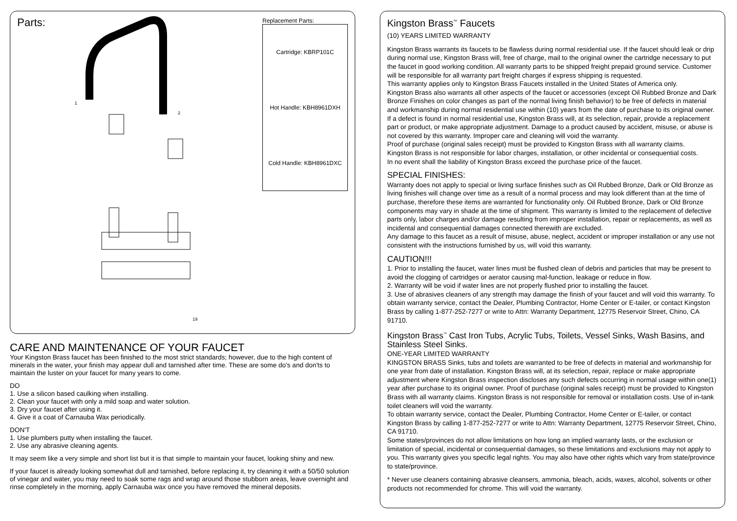Parts:
1
2
19
Replacement Parts:
Cartridge: KBRP101C
Hot Handle: KBH8961DXH
Cold Handle: KBH8961DXC
CARE AND MAINTENANCE OF YOUR FAUCET
Your Kingston Brass faucet has been finished to the most strict standards; however, due to the high content of minerals in the water, your finish may appear dull and tarnished after time. These are some do's and don'ts to maintain the luster on your faucet for many years to come.
DO
1. Use a silicon based caulking when installing.
2. Clean your faucet with only a mild soap and water solution.
3. Dry your faucet after using it.
4. Give it a coat of Carnauba Wax periodically.
DON'T
1. Use plumbers putty when installing the faucet.
2. Use any abrasive cleaning agents.
It may seem like a very simple and short list but it is that simple to maintain your faucet, looking shiny and new.
If your faucet is already looking somewhat dull and tarnished, before replacing it, try cleaning it with a 50/50 solution of vinegar and water, you may need to soak some rags and wrap around those stubborn areas, leave overnight and rinse completely in the morning, apply Carnauba wax once you have removed the mineral deposits.
Kingston Brass<sup>™</sup> Faucets
(10) YEARS LIMITED WARRANTY
Kingston Brass warrants its faucets to be flawless during normal residential use. If the faucet should leak or drip during normal use, Kingston Brass will, free of charge, mail to the original owner the cartridge necessary to put the faucet in good working condition. All warranty parts to be shipped freight prepaid ground service. Customer will be responsible for all warranty part freight charges if express shipping is requested.
This warranty applies only to Kingston Brass Faucets installed in the United States of America only.
Kingston Brass also warrants all other aspects of the faucet or accessories (except Oil Rubbed Bronze and Dark Bronze Finishes on color changes as part of the normal living finish behavior) to be free of defects in material and workmanship during normal residential use within (10) years from the date of purchase to its original owner. If a defect is found in normal residential use, Kingston Brass will, at its selection, repair, provide a replacement part or product, or make appropriate adjustment. Damage to a product caused by accident, misuse, or abuse is not covered by this warranty. Improper care and cleaning will void the warranty.
Proof of purchase (original sales receipt) must be provided to Kingston Brass with all warranty claims.
Kingston Brass is not responsible for labor charges, installation, or other incidental or consequential costs.
In no event shall the liability of Kingston Brass exceed the purchase price of the faucet.
SPECIAL FINISHES:
Warranty does not apply to special or living surface finishes such as Oil Rubbed Bronze, Dark or Old Bronze as living finishes will change over time as a result of a normal process and may look different than at the time of purchase, therefore these items are warranted for functionality only. Oil Rubbed Bronze, Dark or Old Bronze components may vary in shade at the time of shipment. This warranty is limited to the replacement of defective parts only, labor charges and/or damage resulting from improper installation, repair or replacements, as well as incidental and consequential damages connected therewith are excluded.
Any damage to this faucet as a result of misuse, abuse, neglect, accident or improper installation or any use not consistent with the instructions furnished by us, will void this warranty.
CAUTION!!!
1. Prior to installing the faucet, water lines must be flushed clean of debris and particles that may be present to avoid the clogging of cartridges or aerator causing mal-function, leakage or reduce in flow.
2. Warranty will be void if water lines are not properly flushed prior to installing the faucet.
3. Use of abrasives cleaners of any strength may damage the finish of your faucet and will void this warranty. To obtain warranty service, contact the Dealer, Plumbing Contractor, Home Center or E-tailer, or contact Kingston Brass by calling 1-877-252-7277 or write to Attn: Warranty Department, 12775 Reservoir Street, Chino, CA 91710.
Kingston Brass<sup>™</sup> Cast Iron Tubs, Acrylic Tubs, Toilets, Vessel Sinks, Wash Basins, and Stainless Steel Sinks.
ONE-YEAR LIMITED WARRANTY
KINGSTON BRASS Sinks, tubs and toilets are warranted to be free of defects in material and workmanship for one year from date of installation. Kingston Brass will, at its selection, repair, replace or make appropriate adjustment where Kingston Brass inspection discloses any such defects occurring in normal usage within one(1) year after purchase to its original owner. Proof of purchase (original sales receipt) must be provided to Kingston Brass with all warranty claims. Kingston Brass is not responsible for removal or installation costs. Use of in-tank toilet cleaners will void the warranty.
To obtain warranty service, contact the Dealer, Plumbing Contractor, Home Center or E-tailer, or contact Kingston Brass by calling 1-877-252-7277 or write to Attn: Warranty Department, 12775 Reservoir Street, Chino, CA 91710.
Some states/provinces do not allow limitations on how long an implied warranty lasts, or the exclusion or limitation of special, incidental or consequential damages, so these limitations and exclusions may not apply to you. This warranty gives you specific legal rights. You may also have other rights which vary from state/province to state/province.
* Never use cleaners containing abrasive cleansers, ammonia, bleach, acids, waxes, alcohol, solvents or other products not recommended for chrome. This will void the warranty.